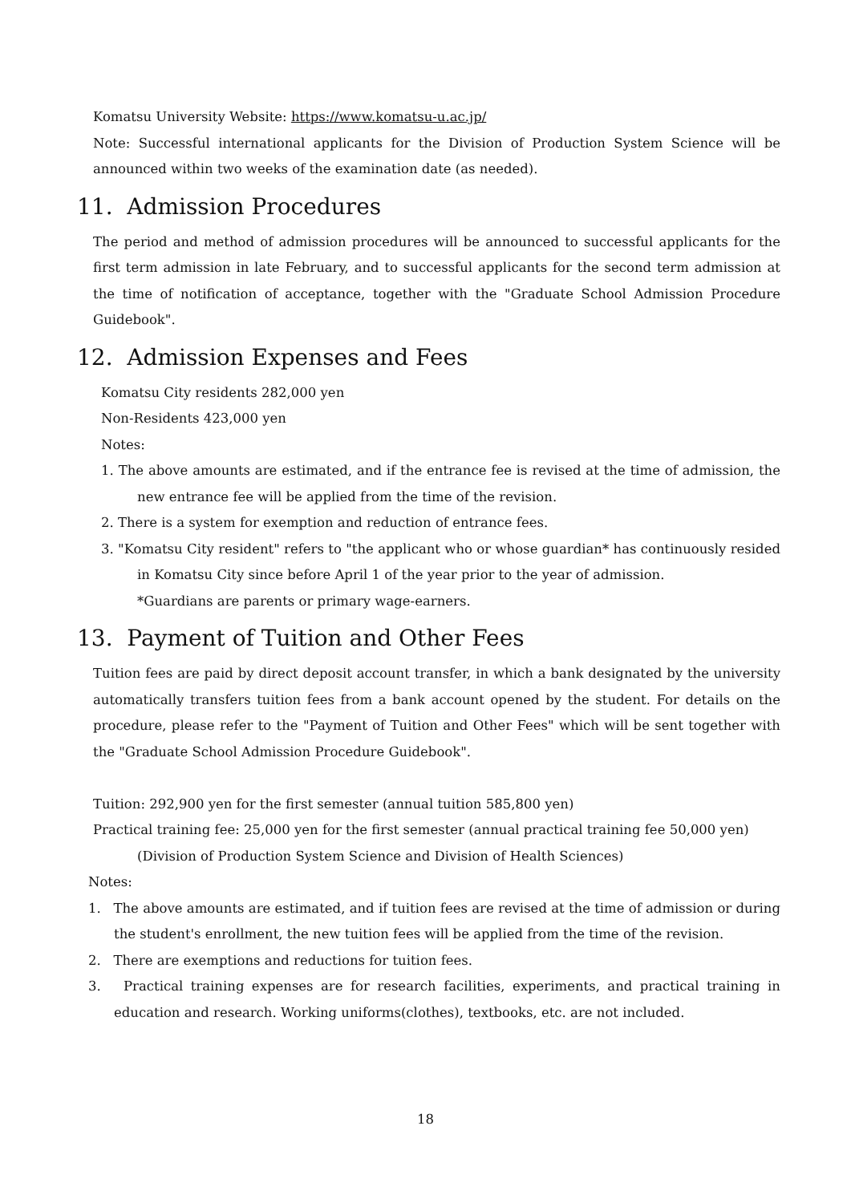Komatsu University Website: https://www.komatsu-u.ac.jp/
Note: Successful international applicants for the Division of Production System Science will be announced within two weeks of the examination date (as needed).
11. Admission Procedures
The period and method of admission procedures will be announced to successful applicants for the first term admission in late February, and to successful applicants for the second term admission at the time of notification of acceptance, together with the "Graduate School Admission Procedure Guidebook".
12. Admission Expenses and Fees
Komatsu City residents 282,000 yen
Non-Residents 423,000 yen
Notes:
1. The above amounts are estimated, and if the entrance fee is revised at the time of admission, the new entrance fee will be applied from the time of the revision.
2. There is a system for exemption and reduction of entrance fees.
3. "Komatsu City resident" refers to "the applicant who or whose guardian* has continuously resided in Komatsu City since before April 1 of the year prior to the year of admission.
*Guardians are parents or primary wage-earners.
13. Payment of Tuition and Other Fees
Tuition fees are paid by direct deposit account transfer, in which a bank designated by the university automatically transfers tuition fees from a bank account opened by the student. For details on the procedure, please refer to the "Payment of Tuition and Other Fees" which will be sent together with the "Graduate School Admission Procedure Guidebook".
Tuition: 292,900 yen for the first semester (annual tuition 585,800 yen)
Practical training fee: 25,000 yen for the first semester (annual practical training fee 50,000 yen)
(Division of Production System Science and Division of Health Sciences)
Notes:
1. The above amounts are estimated, and if tuition fees are revised at the time of admission or during the student's enrollment, the new tuition fees will be applied from the time of the revision.
2. There are exemptions and reductions for tuition fees.
3. Practical training expenses are for research facilities, experiments, and practical training in education and research. Working uniforms(clothes), textbooks, etc. are not included.
18